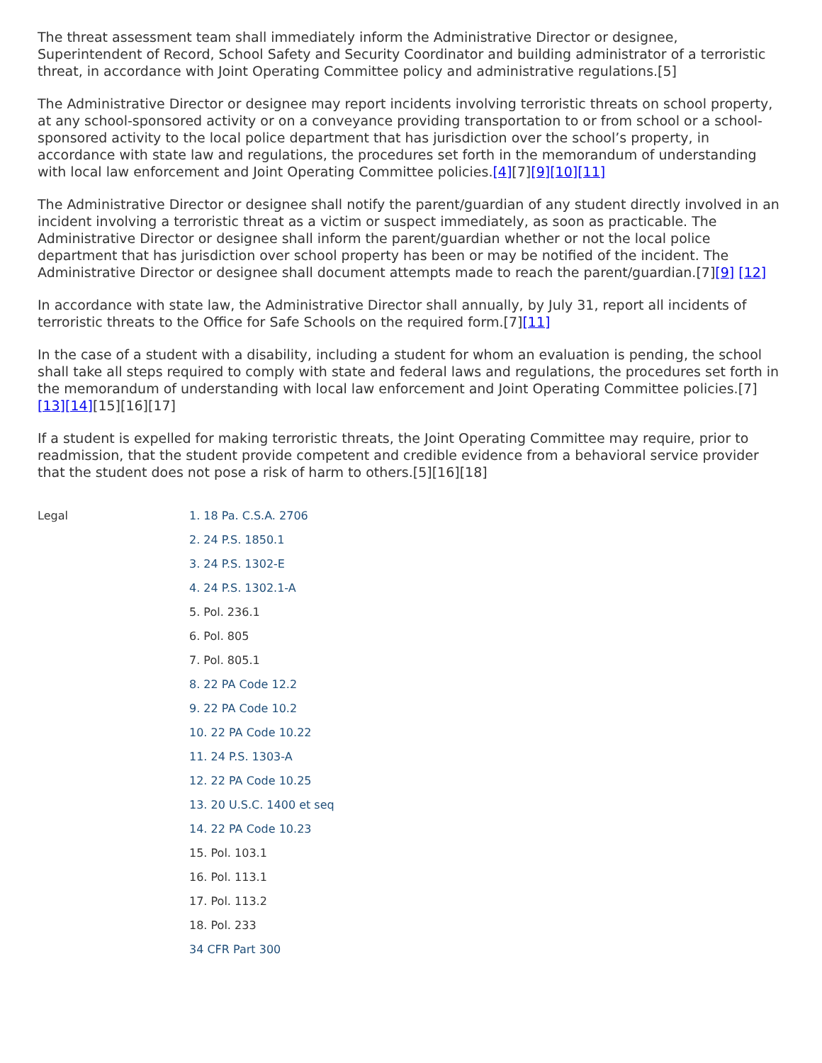The threat assessment team shall immediately inform the Administrative Director or designee, Superintendent of Record, School Safety and Security Coordinator and building administrator of a terroristic threat, in accordance with Joint Operating Committee policy and administrative regulations.[5]
The Administrative Director or designee may report incidents involving terroristic threats on school property, at any school-sponsored activity or on a conveyance providing transportation to or from school or a school-sponsored activity to the local police department that has jurisdiction over the school’s property, in accordance with state law and regulations, the procedures set forth in the memorandum of understanding with local law enforcement and Joint Operating Committee policies.[4][7][9][10][11]
The Administrative Director or designee shall notify the parent/guardian of any student directly involved in an incident involving a terroristic threat as a victim or suspect immediately, as soon as practicable. The Administrative Director or designee shall inform the parent/guardian whether or not the local police department that has jurisdiction over school property has been or may be notified of the incident. The Administrative Director or designee shall document attempts made to reach the parent/guardian.[7][9] [12]
In accordance with state law, the Administrative Director shall annually, by July 31, report all incidents of terroristic threats to the Office for Safe Schools on the required form.[7][11]
In the case of a student with a disability, including a student for whom an evaluation is pending, the school shall take all steps required to comply with state and federal laws and regulations, the procedures set forth in the memorandum of understanding with local law enforcement and Joint Operating Committee policies.[7][13][14][15][16][17]
If a student is expelled for making terroristic threats, the Joint Operating Committee may require, prior to readmission, that the student provide competent and credible evidence from a behavioral service provider that the student does not pose a risk of harm to others.[5][16][18]
Legal
1. 18 Pa. C.S.A. 2706
2. 24 P.S. 1850.1
3. 24 P.S. 1302-E
4. 24 P.S. 1302.1-A
5. Pol. 236.1
6. Pol. 805
7. Pol. 805.1
8. 22 PA Code 12.2
9. 22 PA Code 10.2
10. 22 PA Code 10.22
11. 24 P.S. 1303-A
12. 22 PA Code 10.25
13. 20 U.S.C. 1400 et seq
14. 22 PA Code 10.23
15. Pol. 103.1
16. Pol. 113.1
17. Pol. 113.2
18. Pol. 233
34 CFR Part 300